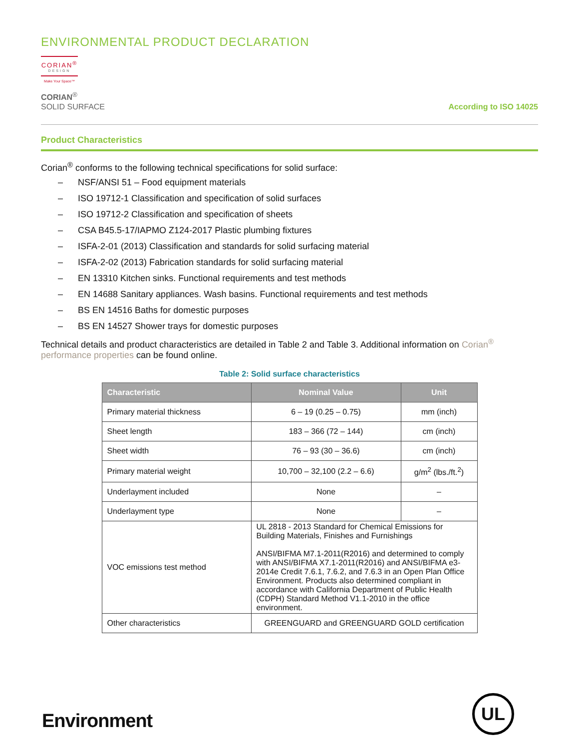ENVIRONMENTAL PRODUCT DECLARATION
CORIAN<sup>®</sup>
DESIGN
Make Your Space™
CORIAN<sup>®</sup>
SOLID SURFACE
According to ISO 14025
Product Characteristics
Corian<sup>®</sup> conforms to the following technical specifications for solid surface:
– NSF/ANSI 51 – Food equipment materials
– ISO 19712-1 Classification and specification of solid surfaces
– ISO 19712-2 Classification and specification of sheets
– CSA B45.5-17/IAPMO Z124-2017 Plastic plumbing fixtures
– ISFA-2-01 (2013) Classification and standards for solid surfacing material
– ISFA-2-02 (2013) Fabrication standards for solid surfacing material
– EN 13310 Kitchen sinks. Functional requirements and test methods
– EN 14688 Sanitary appliances. Wash basins. Functional requirements and test methods
– BS EN 14516 Baths for domestic purposes
– BS EN 14527 Shower trays for domestic purposes
Technical details and product characteristics are detailed in Table 2 and Table 3. Additional information on Corian<sup>®</sup> performance properties can be found online.
Table 2: Solid surface characteristics
| Characteristic | Nominal Value | Unit |
| --- | --- | --- |
| Primary material thickness | 6 – 19 (0.25 – 0.75) | mm (inch) |
| Sheet length | 183 – 366 (72 – 144) | cm (inch) |
| Sheet width | 76 – 93 (30 – 36.6) | cm (inch) |
| Primary material weight | 10,700 – 32,100 (2.2 – 6.6) | g/m<sup>2</sup> (lbs./ft.<sup>2</sup>) |
| Underlayment included | None | – |
| Underlayment type | None | – |
| VOC emissions test method | UL 2818 - 2013 Standard for Chemical Emissions for Building Materials, Finishes and Furnishings ANSI/BIFMA M7.1-2011(R2016) and determined to comply with ANSI/BIFMA X7.1-2011(R2016) and ANSI/BIFMA e3-2014e Credit 7.6.1, 7.6.2, and 7.6.3 in an Open Plan Office Environment. Products also determined compliant in accordance with California Department of Public Health (CDPH) Standard Method V1.1-2010 in the office environment. | |
| Other characteristics | GREENGUARD and GREENGUARD GOLD certification | |
Environment
UL